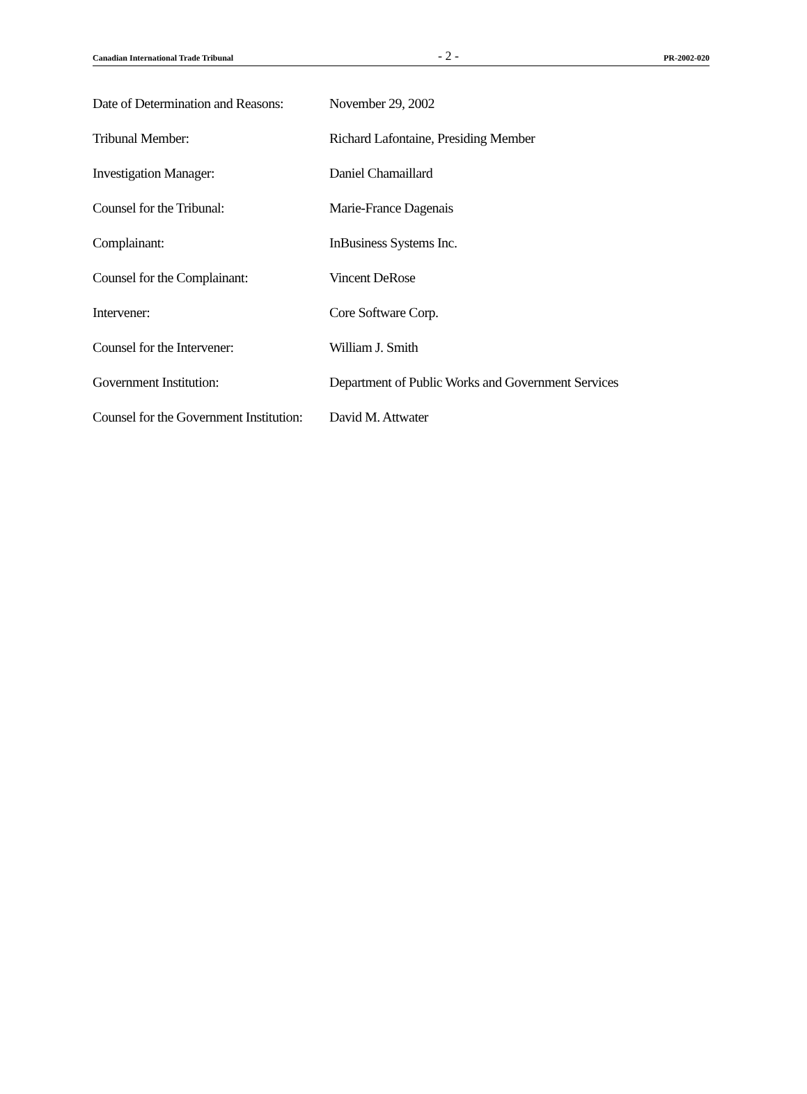Canadian International Trade Tribunal - 2 - PR-2002-020
| Date of Determination and Reasons: | November 29, 2002 |
| Tribunal Member: | Richard Lafontaine, Presiding Member |
| Investigation Manager: | Daniel Chamaillard |
| Counsel for the Tribunal: | Marie-France Dagenais |
| Complainant: | InBusiness Systems Inc. |
| Counsel for the Complainant: | Vincent DeRose |
| Intervener: | Core Software Corp. |
| Counsel for the Intervener: | William J. Smith |
| Government Institution: | Department of Public Works and Government Services |
| Counsel for the Government Institution: | David M. Attwater |